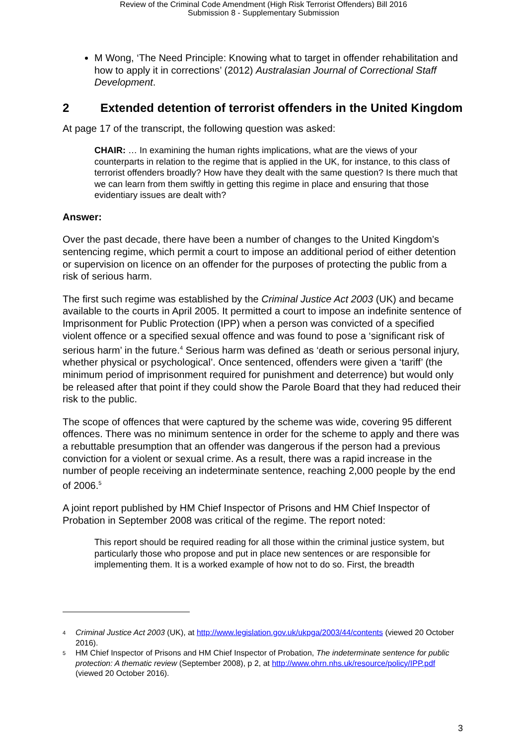Review of the Criminal Code Amendment (High Risk Terrorist Offenders) Bill 2016
Submission 8 - Supplementary Submission
M Wong, ‘The Need Principle: Knowing what to target in offender rehabilitation and how to apply it in corrections’ (2012) Australasian Journal of Correctional Staff Development.
2 Extended detention of terrorist offenders in the United Kingdom
At page 17 of the transcript, the following question was asked:
CHAIR: … In examining the human rights implications, what are the views of your counterparts in relation to the regime that is applied in the UK, for instance, to this class of terrorist offenders broadly? How have they dealt with the same question? Is there much that we can learn from them swiftly in getting this regime in place and ensuring that those evidentiary issues are dealt with?
Answer:
Over the past decade, there have been a number of changes to the United Kingdom’s sentencing regime, which permit a court to impose an additional period of either detention or supervision on licence on an offender for the purposes of protecting the public from a risk of serious harm.
The first such regime was established by the Criminal Justice Act 2003 (UK) and became available to the courts in April 2005. It permitted a court to impose an indefinite sentence of Imprisonment for Public Protection (IPP) when a person was convicted of a specified violent offence or a specified sexual offence and was found to pose a ‘significant risk of serious harm’ in the future.<sup>4</sup> Serious harm was defined as ‘death or serious personal injury, whether physical or psychological’. Once sentenced, offenders were given a ‘tariff’ (the minimum period of imprisonment required for punishment and deterrence) but would only be released after that point if they could show the Parole Board that they had reduced their risk to the public.
The scope of offences that were captured by the scheme was wide, covering 95 different offences. There was no minimum sentence in order for the scheme to apply and there was a rebuttable presumption that an offender was dangerous if the person had a previous conviction for a violent or sexual crime. As a result, there was a rapid increase in the number of people receiving an indeterminate sentence, reaching 2,000 people by the end of 2006.<sup>5</sup>
A joint report published by HM Chief Inspector of Prisons and HM Chief Inspector of Probation in September 2008 was critical of the regime. The report noted:
This report should be required reading for all those within the criminal justice system, but particularly those who propose and put in place new sentences or are responsible for implementing them. It is a worked example of how not to do so. First, the breadth
4 Criminal Justice Act 2003 (UK), at http://www.legislation.gov.uk/ukpga/2003/44/contents (viewed 20 October 2016).
5 HM Chief Inspector of Prisons and HM Chief Inspector of Probation, The indeterminate sentence for public protection: A thematic review (September 2008), p 2, at http://www.ohrn.nhs.uk/resource/policy/IPP.pdf (viewed 20 October 2016).
3